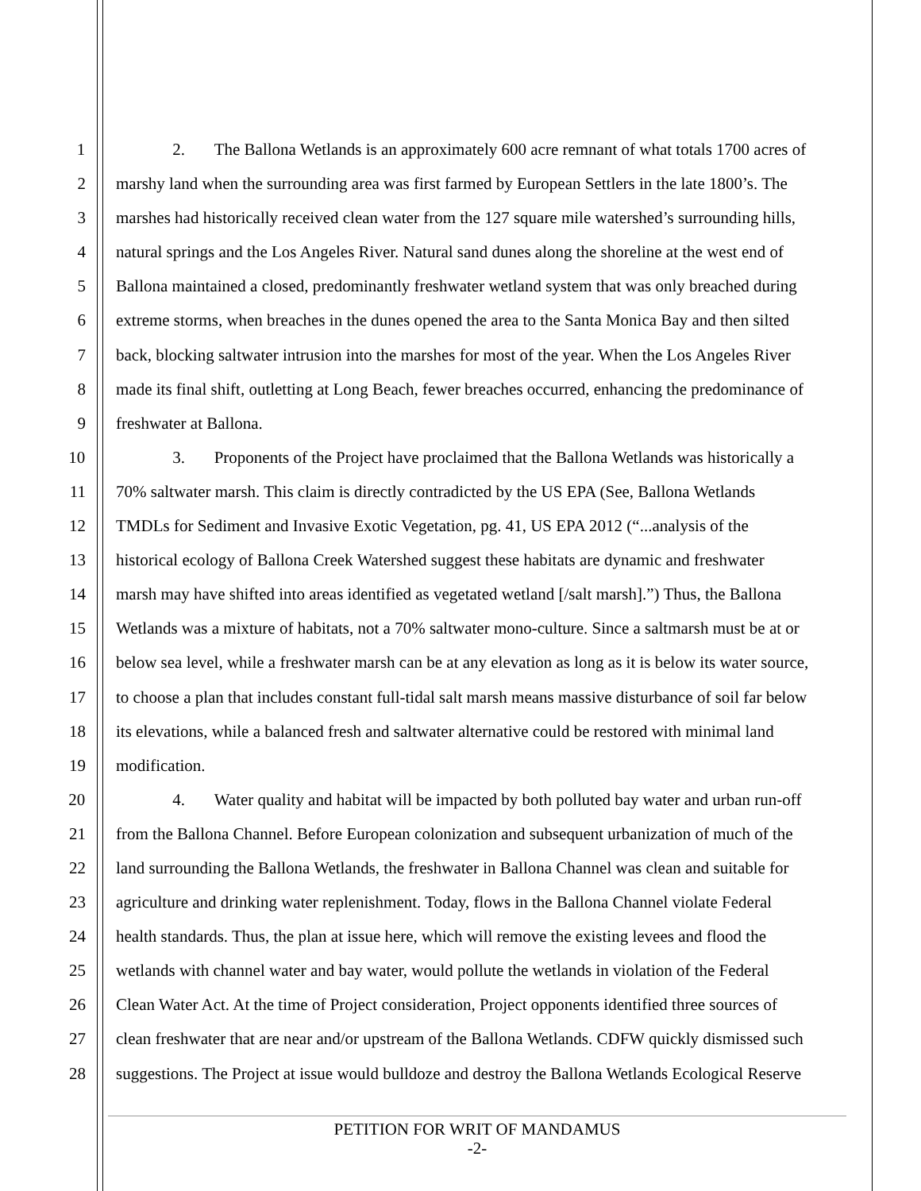1 2. The Ballona Wetlands is an approximately 600 acre remnant of what totals 1700 acres of
2 marshy land when the surrounding area was first farmed by European Settlers in the late 1800’s. The
3 marshes had historically received clean water from the 127 square mile watershed’s surrounding hills,
4 natural springs and the Los Angeles River. Natural sand dunes along the shoreline at the west end of
5 Ballona maintained a closed, predominantly freshwater wetland system that was only breached during
6 extreme storms, when breaches in the dunes opened the area to the Santa Monica Bay and then silted
7 back, blocking saltwater intrusion into the marshes for most of the year. When the Los Angeles River
8 made its final shift, outletting at Long Beach, fewer breaches occurred, enhancing the predominance of
9 freshwater at Ballona.
10 3. Proponents of the Project have proclaimed that the Ballona Wetlands was historically a
11 70% saltwater marsh. This claim is directly contradicted by the US EPA (See, Ballona Wetlands
12 TMDLs for Sediment and Invasive Exotic Vegetation, pg. 41, US EPA 2012 (“...analysis of the
13 historical ecology of Ballona Creek Watershed suggest these habitats are dynamic and freshwater
14 marsh may have shifted into areas identified as vegetated wetland [/salt marsh].”) Thus, the Ballona
15 Wetlands was a mixture of habitats, not a 70% saltwater mono-culture. Since a saltmarsh must be at or
16 below sea level, while a freshwater marsh can be at any elevation as long as it is below its water source,
17 to choose a plan that includes constant full-tidal salt marsh means massive disturbance of soil far below
18 its elevations, while a balanced fresh and saltwater alternative could be restored with minimal land
19 modification.
20 4. Water quality and habitat will be impacted by both polluted bay water and urban run-off
21 from the Ballona Channel. Before European colonization and subsequent urbanization of much of the
22 land surrounding the Ballona Wetlands, the freshwater in Ballona Channel was clean and suitable for
23 agriculture and drinking water replenishment. Today, flows in the Ballona Channel violate Federal
24 health standards. Thus, the plan at issue here, which will remove the existing levees and flood the
25 wetlands with channel water and bay water, would pollute the wetlands in violation of the Federal
26 Clean Water Act. At the time of Project consideration, Project opponents identified three sources of
27 clean freshwater that are near and/or upstream of the Ballona Wetlands. CDFW quickly dismissed such
28 suggestions. The Project at issue would bulldoze and destroy the Ballona Wetlands Ecological Reserve
PETITION FOR WRIT OF MANDAMUS
-2-